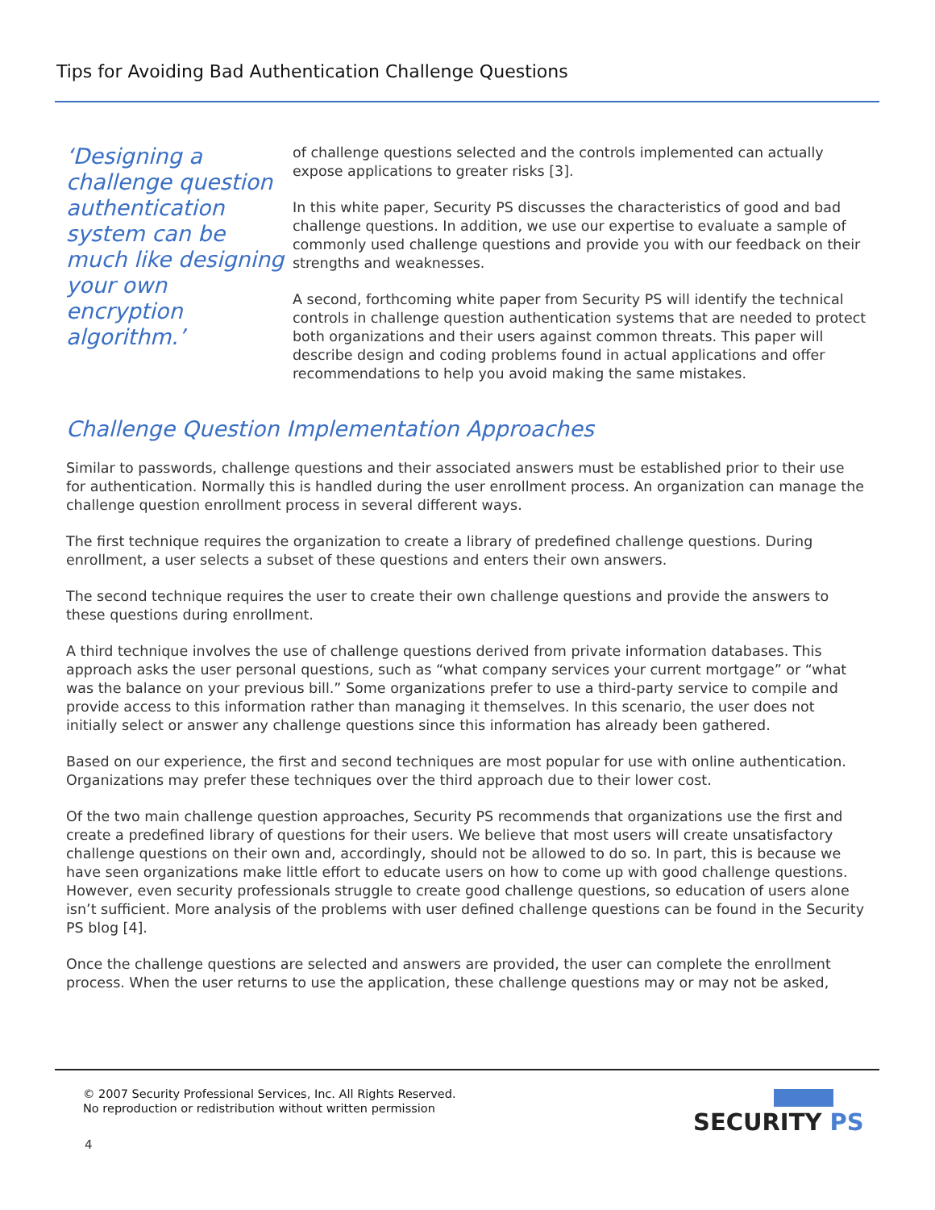Tips for Avoiding Bad Authentication Challenge Questions
‘Designing a challenge question authentication system can be much like designing your own encryption algorithm.’
of challenge questions selected and the controls implemented can actually expose applications to greater risks [3].
In this white paper, Security PS discusses the characteristics of good and bad challenge questions. In addition, we use our expertise to evaluate a sample of commonly used challenge questions and provide you with our feedback on their strengths and weaknesses.
A second, forthcoming white paper from Security PS will identify the technical controls in challenge question authentication systems that are needed to protect both organizations and their users against common threats. This paper will describe design and coding problems found in actual applications and offer recommendations to help you avoid making the same mistakes.
Challenge Question Implementation Approaches
Similar to passwords, challenge questions and their associated answers must be established prior to their use for authentication. Normally this is handled during the user enrollment process. An organization can manage the challenge question enrollment process in several different ways.
The first technique requires the organization to create a library of predefined challenge questions. During enrollment, a user selects a subset of these questions and enters their own answers.
The second technique requires the user to create their own challenge questions and provide the answers to these questions during enrollment.
A third technique involves the use of challenge questions derived from private information databases. This approach asks the user personal questions, such as “what company services your current mortgage” or “what was the balance on your previous bill.” Some organizations prefer to use a third-party service to compile and provide access to this information rather than managing it themselves. In this scenario, the user does not initially select or answer any challenge questions since this information has already been gathered.
Based on our experience, the first and second techniques are most popular for use with online authentication. Organizations may prefer these techniques over the third approach due to their lower cost.
Of the two main challenge question approaches, Security PS recommends that organizations use the first and create a predefined library of questions for their users. We believe that most users will create unsatisfactory challenge questions on their own and, accordingly, should not be allowed to do so. In part, this is because we have seen organizations make little effort to educate users on how to come up with good challenge questions. However, even security professionals struggle to create good challenge questions, so education of users alone isn’t sufficient. More analysis of the problems with user defined challenge questions can be found in the Security PS blog [4].
Once the challenge questions are selected and answers are provided, the user can complete the enrollment process. When the user returns to use the application, these challenge questions may or may not be asked,
© 2007 Security Professional Services, Inc. All Rights Reserved.
No reproduction or redistribution without written permission
4
SECURITY PS